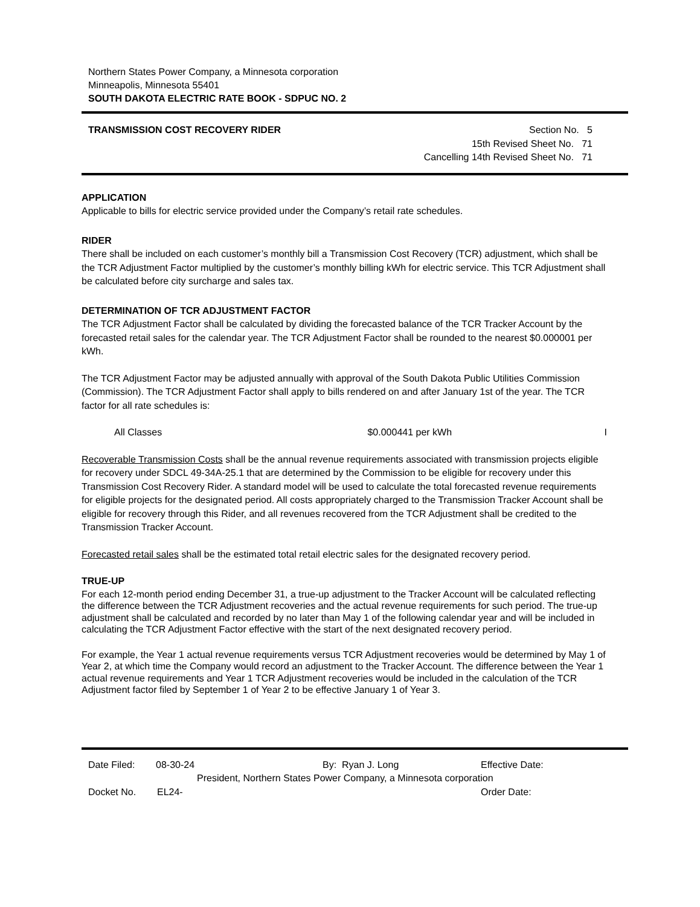Northern States Power Company, a Minnesota corporation
Minneapolis, Minnesota 55401
SOUTH DAKOTA ELECTRIC RATE BOOK - SDPUC NO. 2
TRANSMISSION COST RECOVERY RIDER
Section No. 5
15th Revised Sheet No. 71
Cancelling 14th Revised Sheet No. 71
APPLICATION
Applicable to bills for electric service provided under the Company’s retail rate schedules.
RIDER
There shall be included on each customer’s monthly bill a Transmission Cost Recovery (TCR) adjustment, which shall be the TCR Adjustment Factor multiplied by the customer’s monthly billing kWh for electric service. This TCR Adjustment shall be calculated before city surcharge and sales tax.
DETERMINATION OF TCR ADJUSTMENT FACTOR
The TCR Adjustment Factor shall be calculated by dividing the forecasted balance of the TCR Tracker Account by the forecasted retail sales for the calendar year. The TCR Adjustment Factor shall be rounded to the nearest $0.000001 per kWh.
The TCR Adjustment Factor may be adjusted annually with approval of the South Dakota Public Utilities Commission (Commission). The TCR Adjustment Factor shall apply to bills rendered on and after January 1st of the year. The TCR factor for all rate schedules is:
All Classes $0.000441 per kWh I
Recoverable Transmission Costs shall be the annual revenue requirements associated with transmission projects eligible for recovery under SDCL 49-34A-25.1 that are determined by the Commission to be eligible for recovery under this Transmission Cost Recovery Rider. A standard model will be used to calculate the total forecasted revenue requirements for eligible projects for the designated period. All costs appropriately charged to the Transmission Tracker Account shall be eligible for recovery through this Rider, and all revenues recovered from the TCR Adjustment shall be credited to the Transmission Tracker Account.
Forecasted retail sales shall be the estimated total retail electric sales for the designated recovery period.
TRUE-UP
For each 12-month period ending December 31, a true-up adjustment to the Tracker Account will be calculated reflecting the difference between the TCR Adjustment recoveries and the actual revenue requirements for such period. The true-up adjustment shall be calculated and recorded by no later than May 1 of the following calendar year and will be included in calculating the TCR Adjustment Factor effective with the start of the next designated recovery period.
For example, the Year 1 actual revenue requirements versus TCR Adjustment recoveries would be determined by May 1 of Year 2, at which time the Company would record an adjustment to the Tracker Account. The difference between the Year 1 actual revenue requirements and Year 1 TCR Adjustment recoveries would be included in the calculation of the TCR Adjustment factor filed by September 1 of Year 2 to be effective January 1 of Year 3.
Date Filed: 08-30-24 By: Ryan J. Long Effective Date:
President, Northern States Power Company, a Minnesota corporation
Docket No. EL24- Order Date: